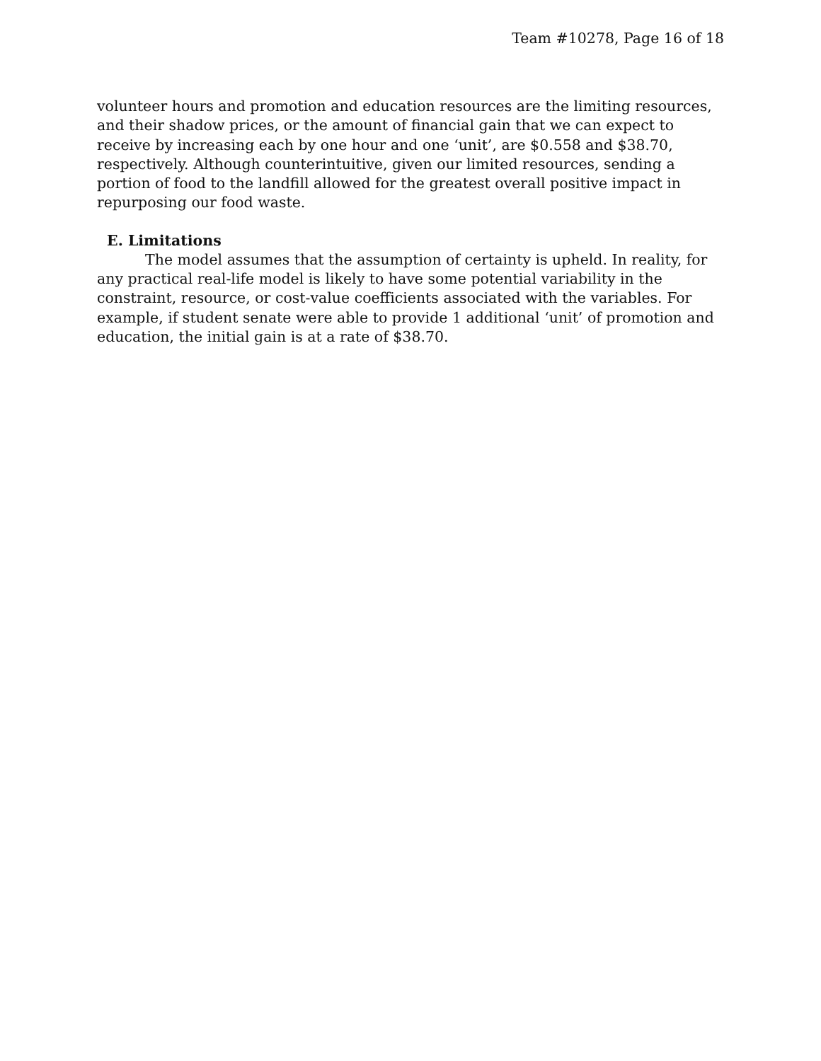Team #10278, Page 16 of 18
volunteer hours and promotion and education resources are the limiting resources, and their shadow prices, or the amount of financial gain that we can expect to receive by increasing each by one hour and one ‘unit’, are $0.558 and $38.70, respectively. Although counterintuitive, given our limited resources, sending a portion of food to the landfill allowed for the greatest overall positive impact in repurposing our food waste.
E. Limitations
The model assumes that the assumption of certainty is upheld. In reality, for any practical real-life model is likely to have some potential variability in the constraint, resource, or cost-value coefficients associated with the variables. For example, if student senate were able to provide 1 additional ‘unit’ of promotion and education, the initial gain is at a rate of $38.70.